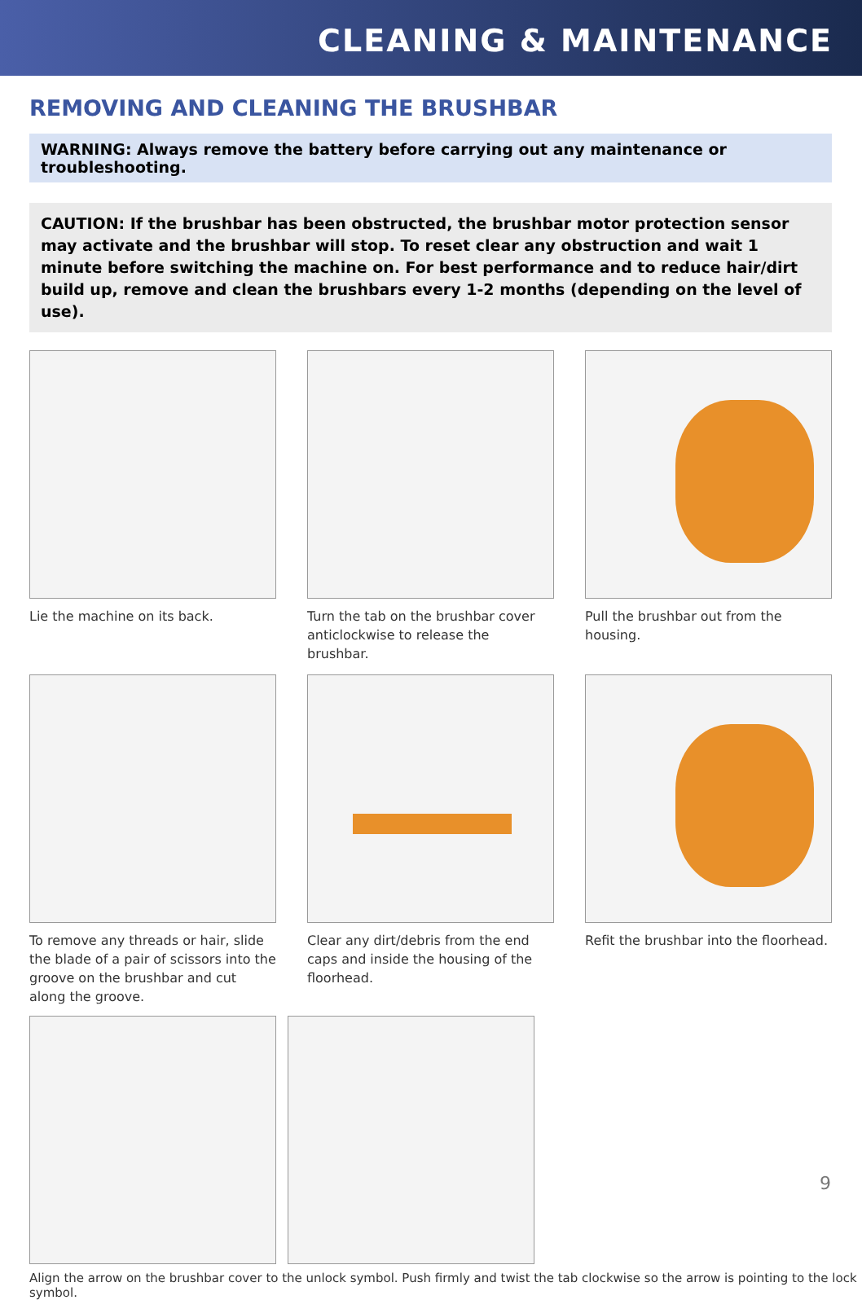CLEANING & MAINTENANCE
REMOVING AND CLEANING THE BRUSHBAR
WARNING: Always remove the battery before carrying out any maintenance or troubleshooting.
CAUTION: If the brushbar has been obstructed, the brushbar motor protection sensor may activate and the brushbar will stop. To reset clear any obstruction and wait 1 minute before switching the machine on. For best performance and to reduce hair/dirt build up, remove and clean the brushbars every 1-2 months (depending on the level of use).
Lie the machine on its back. Turn the tab on the brushbar cover anticlockwise to release the brushbar.
Pull the brushbar out from the housing.
To remove any threads or hair, slide the blade of a pair of scissors into the groove on the brushbar and cut along the groove.
Clear any dirt/debris from the end caps and inside the housing of the floorhead.
Refit the brushbar into the floorhead.
Align the arrow on the brushbar cover to the unlock symbol. Push firmly and twist the tab clockwise so the arrow is pointing to the lock symbol.
9